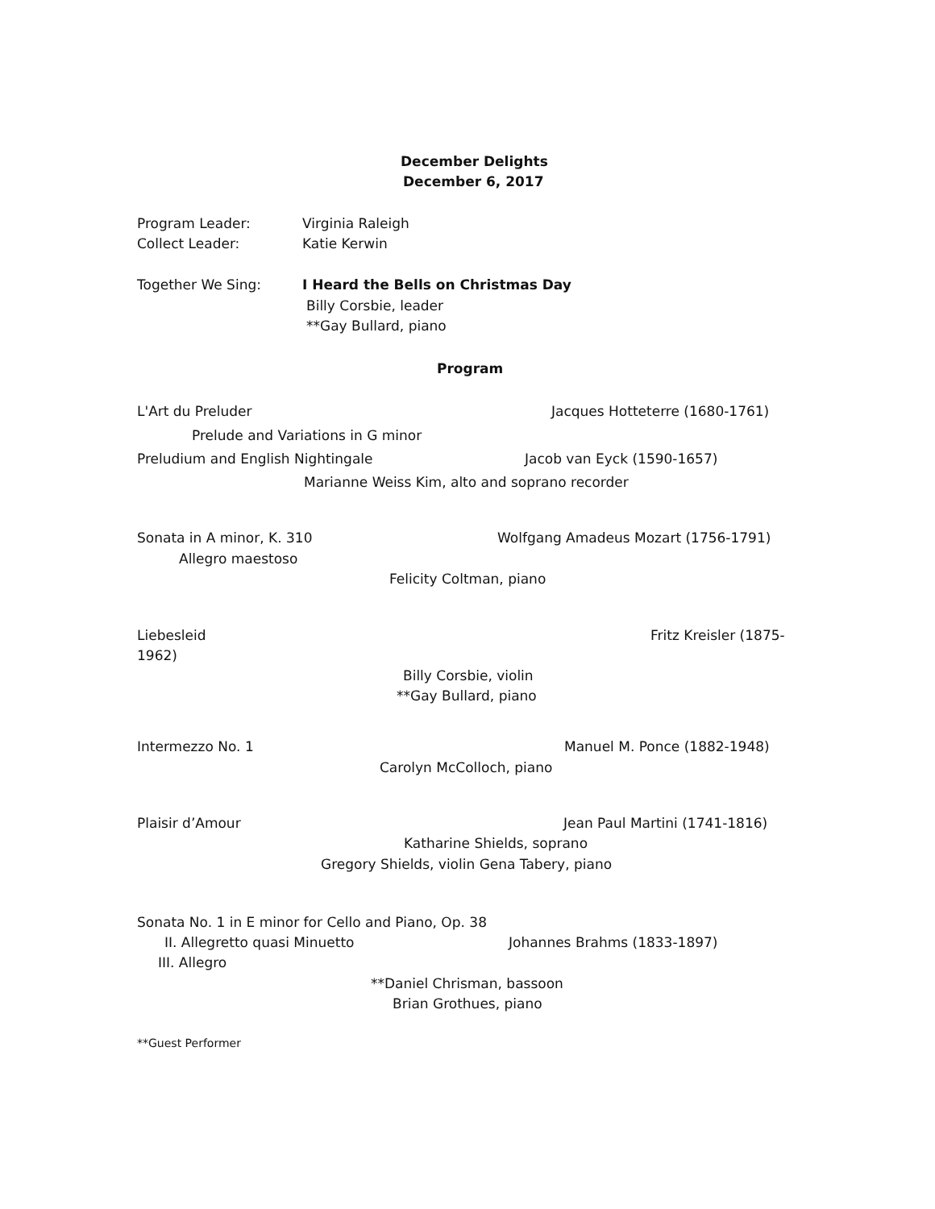December Delights
December 6, 2017
Program Leader: Virginia Raleigh
Collect Leader: Katie Kerwin
Together We Sing: I Heard the Bells on Christmas Day
Billy Corsbie, leader
**Gay Bullard, piano
Program
L'Art du Preluder Jacques Hotteterre (1680-1761)
Prelude and Variations in G minor
Preludium and English Nightingale Jacob van Eyck (1590-1657)
Marianne Weiss Kim, alto and soprano recorder
Sonata in A minor, K. 310 Wolfgang Amadeus Mozart (1756-1791)
Allegro maestoso
Felicity Coltman, piano
Liebesleid Fritz Kreisler (1875-
1962)
Billy Corsbie, violin
**Gay Bullard, piano
Intermezzo No. 1 Manuel M. Ponce (1882-1948)
Carolyn McColloch, piano
Plaisir d’Amour Jean Paul Martini (1741-1816)
Katharine Shields, soprano
Gregory Shields, violin Gena Tabery, piano
Sonata No. 1 in E minor for Cello and Piano, Op. 38
II. Allegretto quasi Minuetto Johannes Brahms (1833-1897)
III. Allegro
**Daniel Chrisman, bassoon
Brian Grothues, piano
**Guest Performer